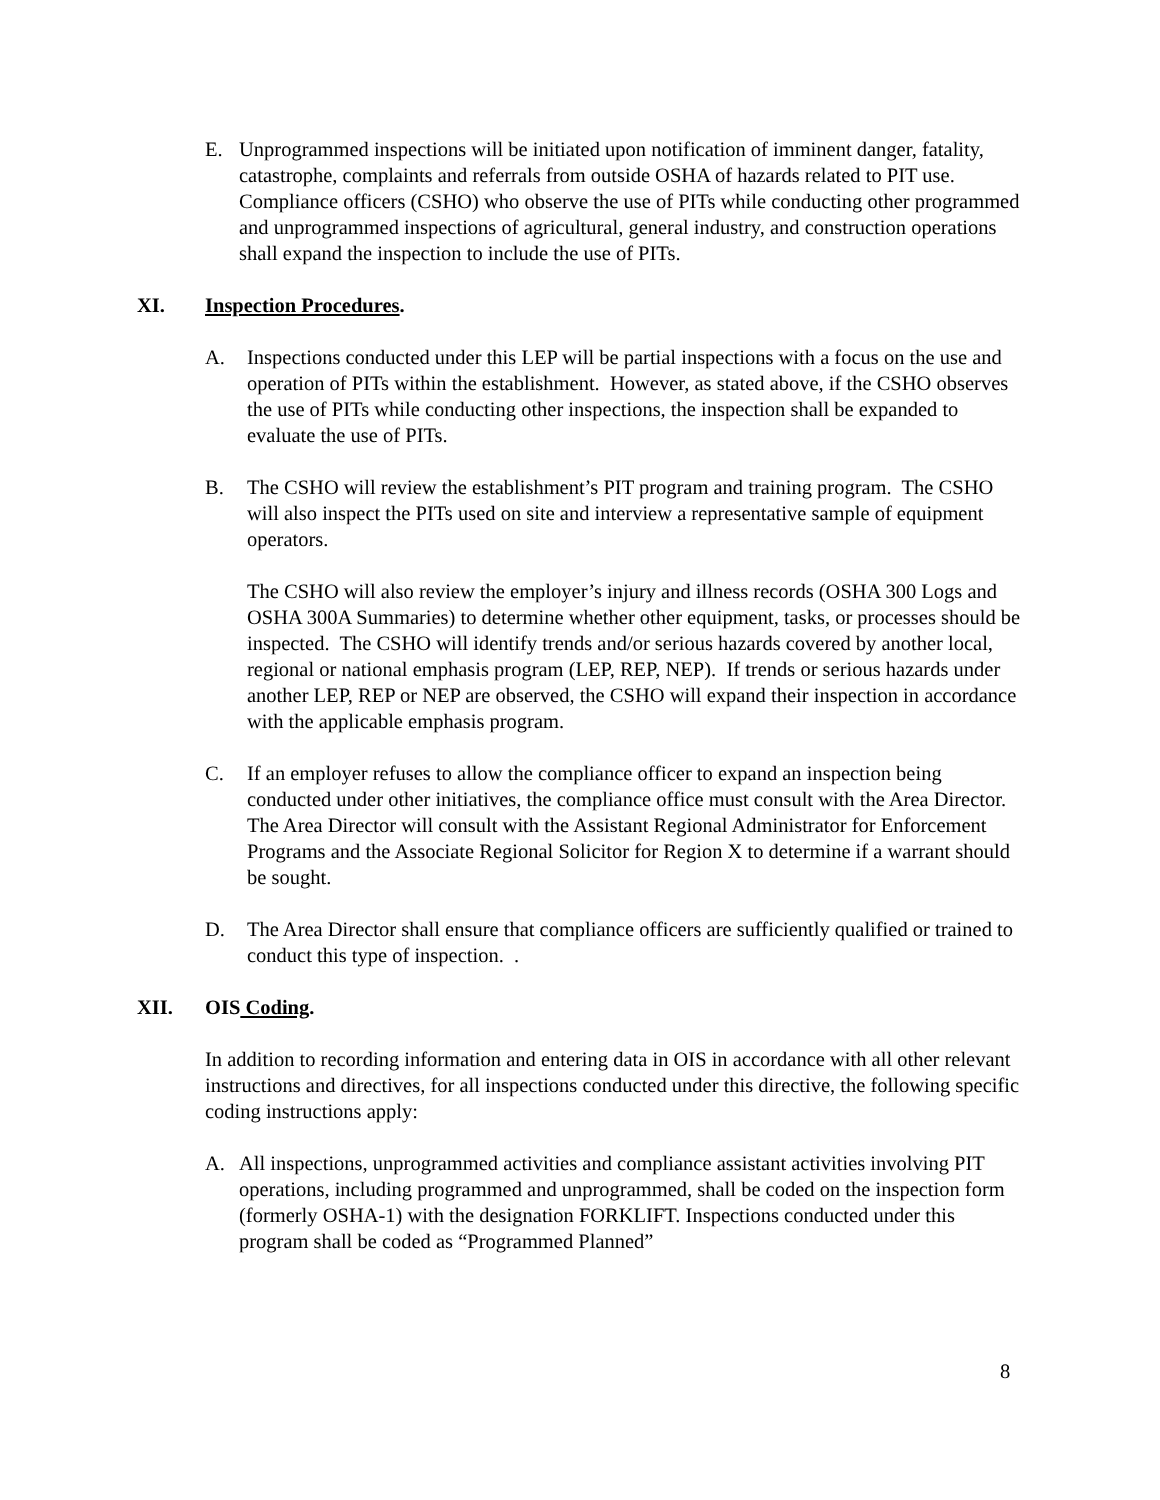E. Unprogrammed inspections will be initiated upon notification of imminent danger, fatality, catastrophe, complaints and referrals from outside OSHA of hazards related to PIT use. Compliance officers (CSHO) who observe the use of PITs while conducting other programmed and unprogrammed inspections of agricultural, general industry, and construction operations shall expand the inspection to include the use of PITs.
XI. Inspection Procedures.
A. Inspections conducted under this LEP will be partial inspections with a focus on the use and operation of PITs within the establishment. However, as stated above, if the CSHO observes the use of PITs while conducting other inspections, the inspection shall be expanded to evaluate the use of PITs.
B. The CSHO will review the establishment’s PIT program and training program. The CSHO will also inspect the PITs used on site and interview a representative sample of equipment operators.
The CSHO will also review the employer’s injury and illness records (OSHA 300 Logs and OSHA 300A Summaries) to determine whether other equipment, tasks, or processes should be inspected. The CSHO will identify trends and/or serious hazards covered by another local, regional or national emphasis program (LEP, REP, NEP). If trends or serious hazards under another LEP, REP or NEP are observed, the CSHO will expand their inspection in accordance with the applicable emphasis program.
C. If an employer refuses to allow the compliance officer to expand an inspection being conducted under other initiatives, the compliance office must consult with the Area Director. The Area Director will consult with the Assistant Regional Administrator for Enforcement Programs and the Associate Regional Solicitor for Region X to determine if a warrant should be sought.
D. The Area Director shall ensure that compliance officers are sufficiently qualified or trained to conduct this type of inspection. .
XII. OIS Coding.
In addition to recording information and entering data in OIS in accordance with all other relevant instructions and directives, for all inspections conducted under this directive, the following specific coding instructions apply:
A. All inspections, unprogrammed activities and compliance assistant activities involving PIT operations, including programmed and unprogrammed, shall be coded on the inspection form (formerly OSHA-1) with the designation FORKLIFT. Inspections conducted under this program shall be coded as “Programmed Planned”
8